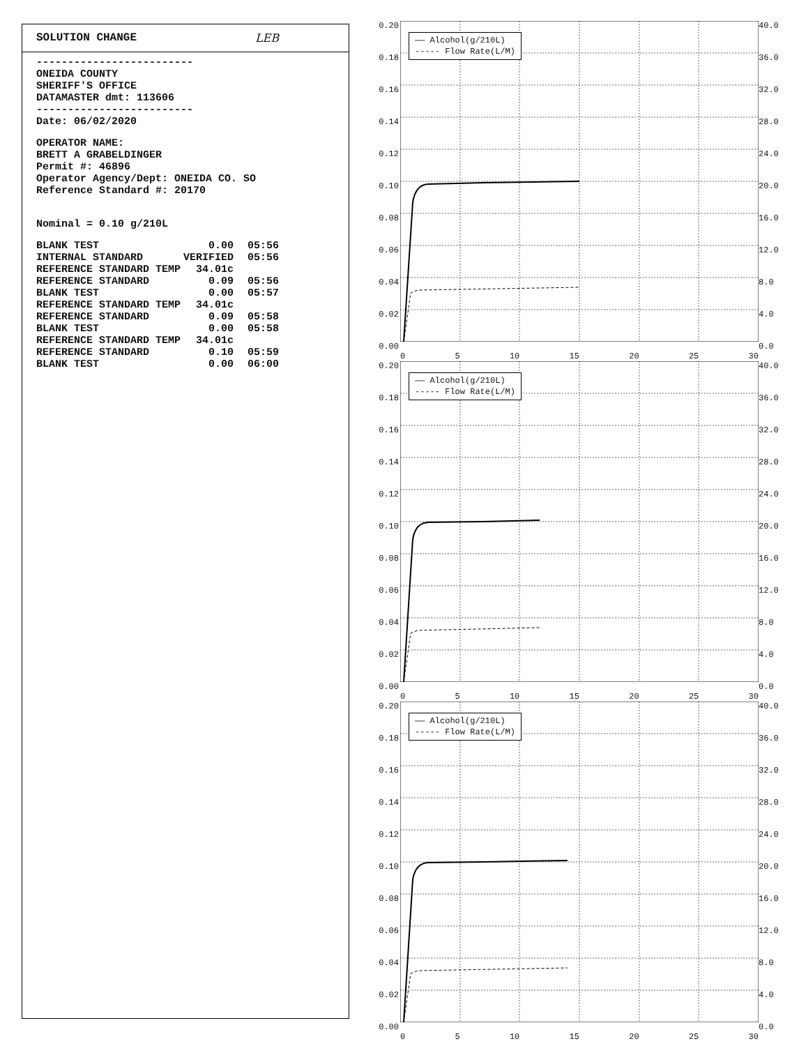SOLUTION CHANGE LEB
-------------------------
ONEIDA COUNTY
SHERIFF'S OFFICE
DATAMASTER dmt: 113606
-------------------------
Date: 06/02/2020
OPERATOR NAME:
BRETT A GRABELDINGER
Permit #: 46896
Operator Agency/Dept: ONEIDA CO. SO
Reference Standard #: 20170
Nominal = 0.10 g/210L
| BLANK TEST | 0.00 | 05:56 |
| INTERNAL STANDARD | VERIFIED | 05:56 |
| REFERENCE STANDARD TEMP | 34.01c | |
| REFERENCE STANDARD | 0.09 | 05:56 |
| BLANK TEST | 0.00 | 05:57 |
| REFERENCE STANDARD TEMP | 34.01c | |
| REFERENCE STANDARD | 0.09 | 05:58 |
| BLANK TEST | 0.00 | 05:58 |
| REFERENCE STANDARD TEMP | 34.01c | |
| REFERENCE STANDARD | 0.10 | 05:59 |
| BLANK TEST | 0.00 | 06:00 |
0.20
0.18
0.16
0.14
0.12
0.10
0.08
0.06
0.04
0.02
0.00
—— Alcohol(g/210L)
----- Flow Rate(L/M)
40.0
36.0
32.0
28.0
24.0
20.0
16.0
12.0
8.0
4.0
0.0
0 5 10 15 20 25 30
0.20
0.18
0.16
0.14
0.12
0.10
0.08
0.06
0.04
0.02
0.00
—— Alcohol(g/210L)
----- Flow Rate(L/M)
40.0
36.0
32.0
28.0
24.0
20.0
16.0
12.0
8.0
4.0
0.0
0 5 10 15 20 25 30
0.20
0.18
0.16
0.14
0.12
0.10
0.08
0.06
0.04
0.02
0.00
—— Alcohol(g/210L)
----- Flow Rate(L/M)
40.0
36.0
32.0
28.0
24.0
20.0
16.0
12.0
8.0
4.0
0.0
0 5 10 15 20 25 30